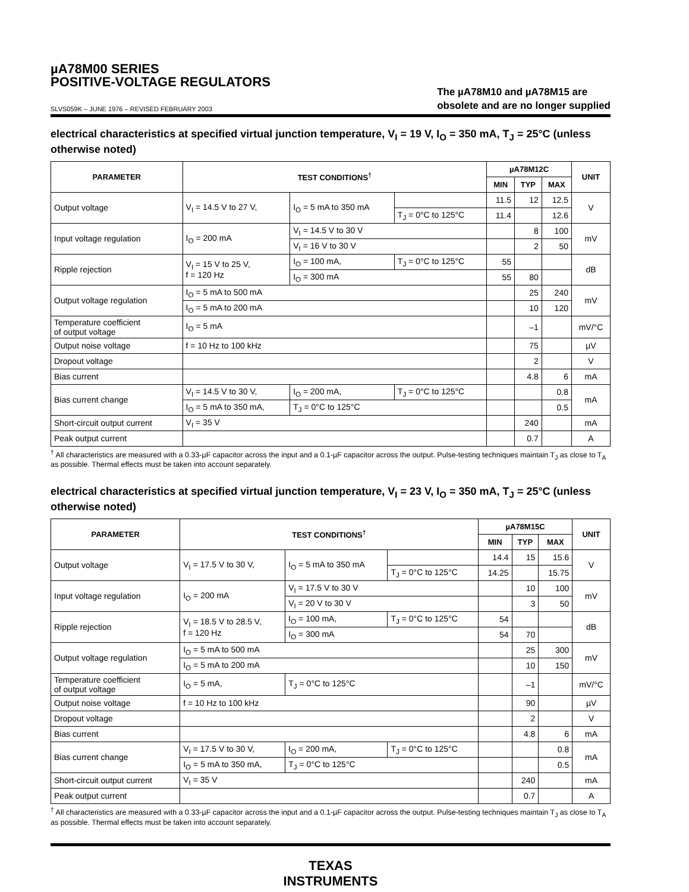µA78M00 SERIES
POSITIVE-VOLTAGE REGULATORS
SLVS059K – JUNE 1976 – REVISED FEBRUARY 2003
The µA78M10 and µA78M15 are
obsolete and are no longer supplied
electrical characteristics at specified virtual junction temperature, V<sub>I</sub> = 19 V, I<sub>O</sub> = 350 mA, T<sub>J</sub> = 25°C (unless otherwise noted)
| PARAMETER | TEST CONDITIONS<sup>†</sup> | | | µA78M12C | | | UNIT |
| --- | --- | --- | --- | --- | --- | --- | --- |
| | | | | MIN | TYP | MAX | |
| Output voltage | V<sub>I</sub> = 14.5 V to 27 V, | I<sub>O</sub> = 5 mA to 350 mA | | 11.5 | 12 | 12.5 | V |
| | | | T<sub>J</sub> = 0°C to 125°C | 11.4 | | 12.6 | |
| Input voltage regulation | I<sub>O</sub> = 200 mA | V<sub>I</sub> = 14.5 V to 30 V | | | 8 | 100 | mV |
| | | V<sub>I</sub> = 16 V to 30 V | | | 2 | 50 | |
| Ripple rejection | V<sub>I</sub> = 15 V to 25 V, f = 120 Hz | I<sub>O</sub> = 100 mA, | T<sub>J</sub> = 0°C to 125°C | 55 | | | dB |
| | | I<sub>O</sub> = 300 mA | | 55 | 80 | | |
| Output voltage regulation | I<sub>O</sub> = 5 mA to 500 mA | | | | 25 | 240 | mV |
| | I<sub>O</sub> = 5 mA to 200 mA | | | | 10 | 120 | |
| Temperature coefficient of output voltage | I<sub>O</sub> = 5 mA | | | | –1 | | mV/°C |
| Output noise voltage | f = 10 Hz to 100 kHz | | | | 75 | | µV |
| Dropout voltage | | | | | 2 | | V |
| Bias current | | | | | 4.8 | 6 | mA |
| Bias current change | V<sub>I</sub> = 14.5 V to 30 V, | I<sub>O</sub> = 200 mA, | T<sub>J</sub> = 0°C to 125°C | | | 0.8 | mA |
| | I<sub>O</sub> = 5 mA to 350 mA, | T<sub>J</sub> = 0°C to 125°C | | | | 0.5 | |
| Short-circuit output current | V<sub>I</sub> = 35 V | | | | 240 | | mA |
| Peak output current | | | | | 0.7 | | A |
<sup>†</sup> All characteristics are measured with a 0.33-µF capacitor across the input and a 0.1-µF capacitor across the output. Pulse-testing techniques maintain T<sub>J</sub> as close to T<sub>A</sub> as possible. Thermal effects must be taken into account separately.
electrical characteristics at specified virtual junction temperature, V<sub>I</sub> = 23 V, I<sub>O</sub> = 350 mA, T<sub>J</sub> = 25°C (unless otherwise noted)
| PARAMETER | TEST CONDITIONS<sup>†</sup> | | | µA78M15C | | | UNIT |
| --- | --- | --- | --- | --- | --- | --- | --- |
| | | | | MIN | TYP | MAX | |
| Output voltage | V<sub>I</sub> = 17.5 V to 30 V, | I<sub>O</sub> = 5 mA to 350 mA | | 14.4 | 15 | 15.6 | V |
| | | | T<sub>J</sub> = 0°C to 125°C | 14.25 | | 15.75 | |
| Input voltage regulation | I<sub>O</sub> = 200 mA | V<sub>I</sub> = 17.5 V to 30 V | | | 10 | 100 | mV |
| | | V<sub>I</sub> = 20 V to 30 V | | | 3 | 50 | |
| Ripple rejection | V<sub>I</sub> = 18.5 V to 28.5 V, f = 120 Hz | I<sub>O</sub> = 100 mA, | T<sub>J</sub> = 0°C to 125°C | 54 | | | dB |
| | | I<sub>O</sub> = 300 mA | | 54 | 70 | | |
| Output voltage regulation | I<sub>O</sub> = 5 mA to 500 mA | | | | 25 | 300 | mV |
| | I<sub>O</sub> = 5 mA to 200 mA | | | | 10 | 150 | |
| Temperature coefficient of output voltage | I<sub>O</sub> = 5 mA, | T<sub>J</sub> = 0°C to 125°C | | | –1 | | mV/°C |
| Output noise voltage | f = 10 Hz to 100 kHz | | | | 90 | | µV |
| Dropout voltage | | | | | 2 | | V |
| Bias current | | | | | 4.8 | 6 | mA |
| Bias current change | V<sub>I</sub> = 17.5 V to 30 V, | I<sub>O</sub> = 200 mA, | T<sub>J</sub> = 0°C to 125°C | | | 0.8 | mA |
| | I<sub>O</sub> = 5 mA to 350 mA, | T<sub>J</sub> = 0°C to 125°C | | | | 0.5 | |
| Short-circuit output current | V<sub>I</sub> = 35 V | | | | 240 | | mA |
| Peak output current | | | | | 0.7 | | A |
<sup>†</sup> All characteristics are measured with a 0.33-µF capacitor across the input and a 0.1-µF capacitor across the output. Pulse-testing techniques maintain T<sub>J</sub> as close to T<sub>A</sub> as possible. Thermal effects must be taken into account separately.
TEXAS
INSTRUMENTS